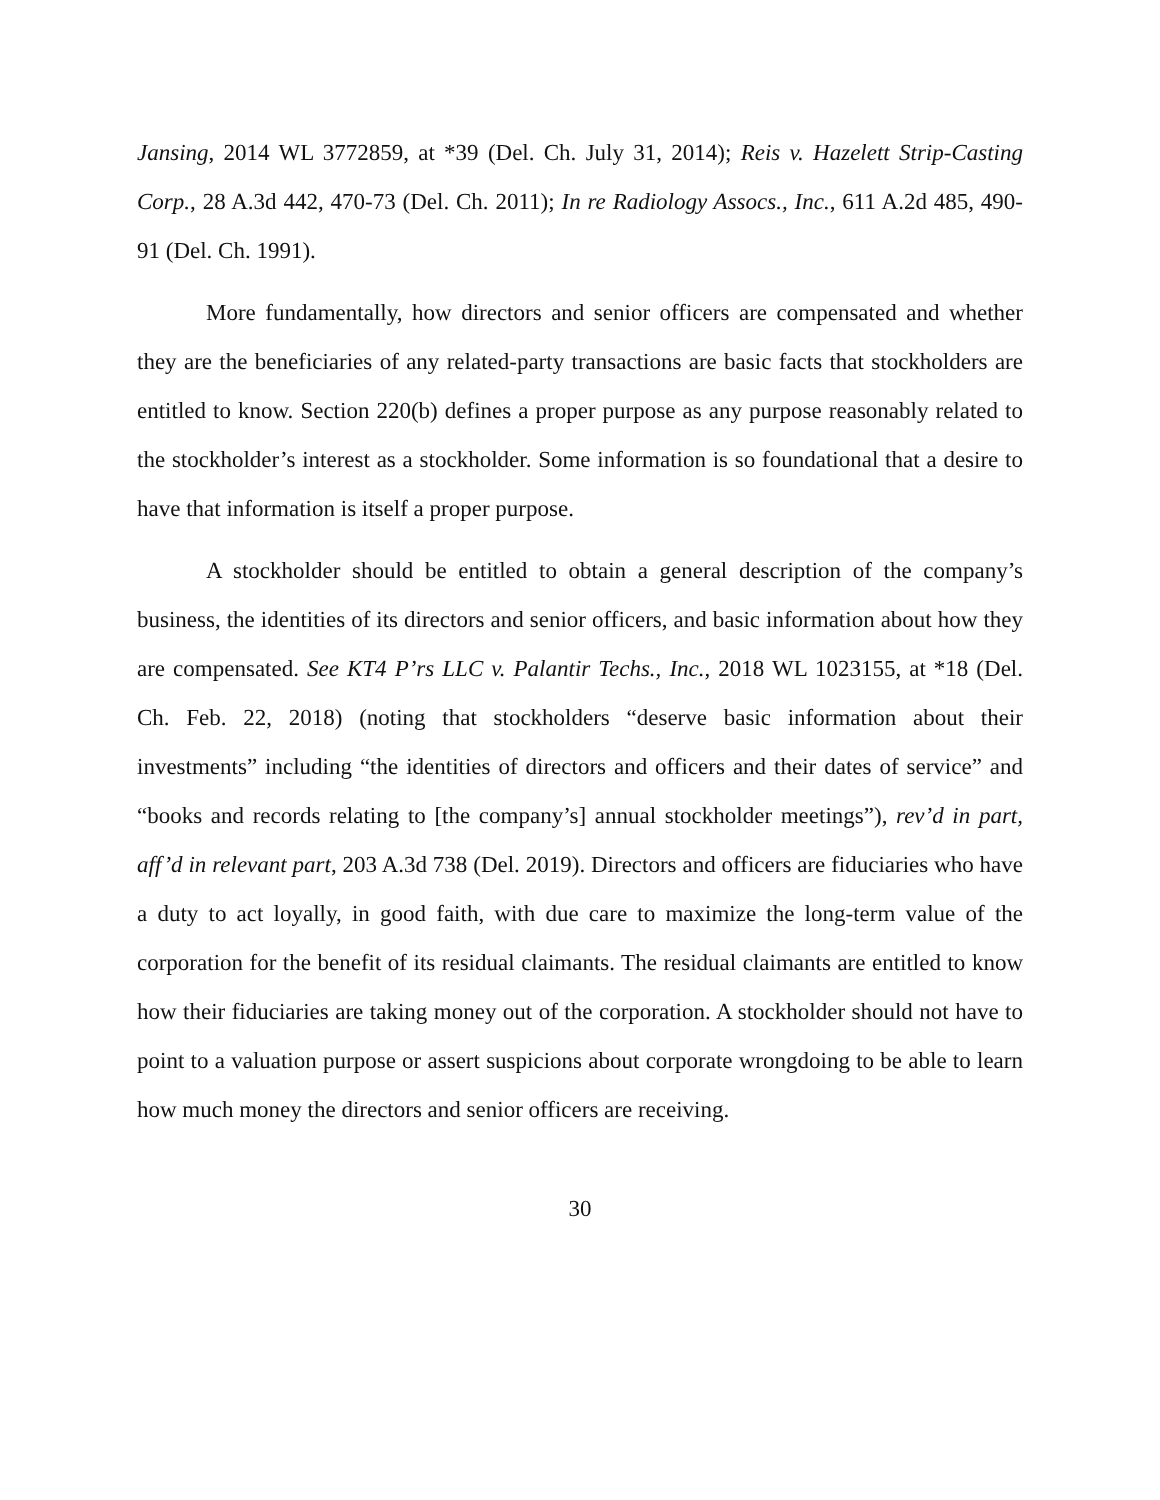Jansing, 2014 WL 3772859, at *39 (Del. Ch. July 31, 2014); Reis v. Hazelett Strip-Casting Corp., 28 A.3d 442, 470-73 (Del. Ch. 2011); In re Radiology Assocs., Inc., 611 A.2d 485, 490-91 (Del. Ch. 1991).
More fundamentally, how directors and senior officers are compensated and whether they are the beneficiaries of any related-party transactions are basic facts that stockholders are entitled to know. Section 220(b) defines a proper purpose as any purpose reasonably related to the stockholder’s interest as a stockholder. Some information is so foundational that a desire to have that information is itself a proper purpose.
A stockholder should be entitled to obtain a general description of the company’s business, the identities of its directors and senior officers, and basic information about how they are compensated. See KT4 P’rs LLC v. Palantir Techs., Inc., 2018 WL 1023155, at *18 (Del. Ch. Feb. 22, 2018) (noting that stockholders “deserve basic information about their investments” including “the identities of directors and officers and their dates of service” and “books and records relating to [the company’s] annual stockholder meetings”), rev’d in part, aff’d in relevant part, 203 A.3d 738 (Del. 2019). Directors and officers are fiduciaries who have a duty to act loyally, in good faith, with due care to maximize the long-term value of the corporation for the benefit of its residual claimants. The residual claimants are entitled to know how their fiduciaries are taking money out of the corporation. A stockholder should not have to point to a valuation purpose or assert suspicions about corporate wrongdoing to be able to learn how much money the directors and senior officers are receiving.
30